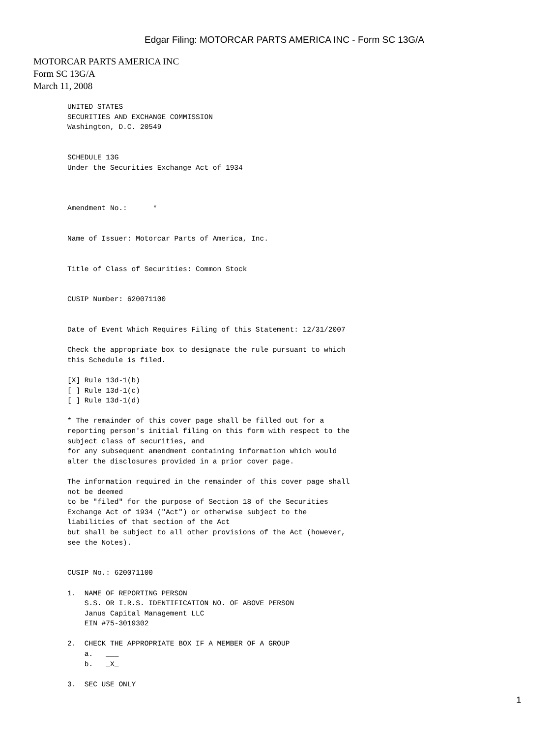Edgar Filing: MOTORCAR PARTS AMERICA INC - Form SC 13G/A
MOTORCAR PARTS AMERICA INC
Form SC 13G/A
March 11, 2008
UNITED STATES
SECURITIES AND EXCHANGE COMMISSION
Washington, D.C. 20549


SCHEDULE 13G
Under the Securities Exchange Act of 1934



Amendment No.:      *


Name of Issuer: Motorcar Parts of America, Inc.


Title of Class of Securities: Common Stock


CUSIP Number: 620071100


Date of Event Which Requires Filing of this Statement: 12/31/2007

Check the appropriate box to designate the rule pursuant to which
this Schedule is filed.

[X] Rule 13d-1(b)
[ ] Rule 13d-1(c)
[ ] Rule 13d-1(d)

* The remainder of this cover page shall be filled out for a
reporting person's initial filing on this form with respect to the
subject class of securities, and
for any subsequent amendment containing information which would
alter the disclosures provided in a prior cover page.

The information required in the remainder of this cover page shall
not be deemed
to be "filed" for the purpose of Section 18 of the Securities
Exchange Act of 1934 ("Act") or otherwise subject to the
liabilities of that section of the Act
but shall be subject to all other provisions of the Act (however,
see the Notes).


CUSIP No.: 620071100

1.  NAME OF REPORTING PERSON
    S.S. OR I.R.S. IDENTIFICATION NO. OF ABOVE PERSON
    Janus Capital Management LLC
    EIN #75-3019302

2.  CHECK THE APPROPRIATE BOX IF A MEMBER OF A GROUP
    a.   ___
    b.   _X_

3.  SEC USE ONLY
1